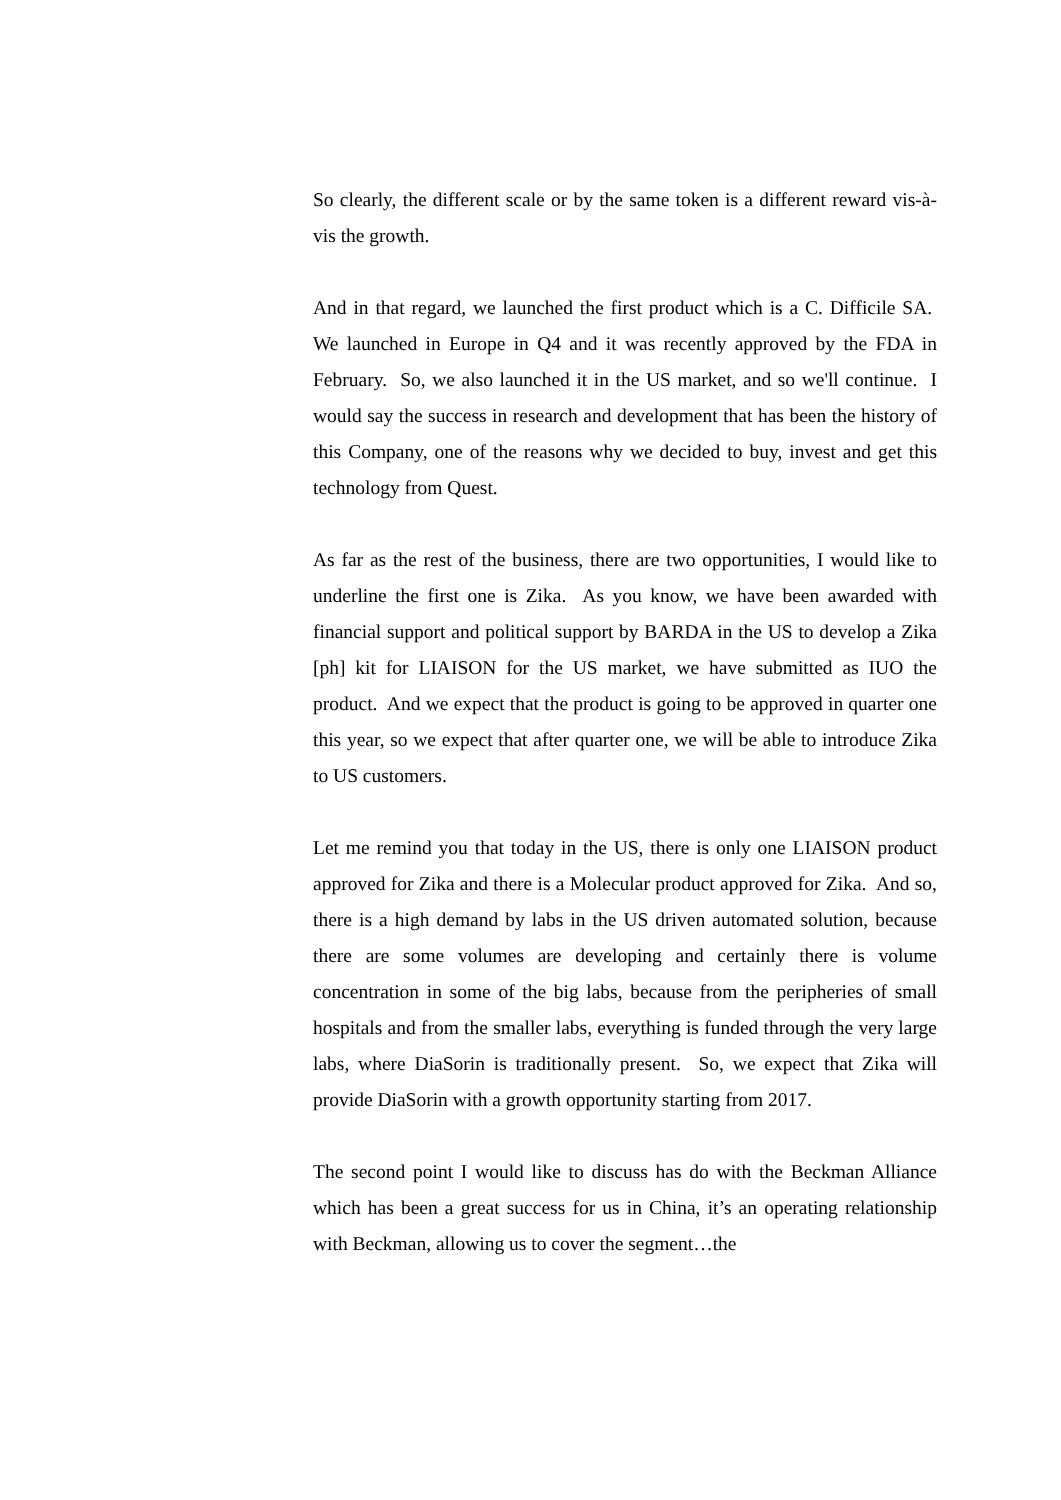So clearly, the different scale or by the same token is a different reward vis-à-vis the growth.
And in that regard, we launched the first product which is a C. Difficile SA. We launched in Europe in Q4 and it was recently approved by the FDA in February. So, we also launched it in the US market, and so we'll continue. I would say the success in research and development that has been the history of this Company, one of the reasons why we decided to buy, invest and get this technology from Quest.
As far as the rest of the business, there are two opportunities, I would like to underline the first one is Zika. As you know, we have been awarded with financial support and political support by BARDA in the US to develop a Zika [ph] kit for LIAISON for the US market, we have submitted as IUO the product. And we expect that the product is going to be approved in quarter one this year, so we expect that after quarter one, we will be able to introduce Zika to US customers.
Let me remind you that today in the US, there is only one LIAISON product approved for Zika and there is a Molecular product approved for Zika. And so, there is a high demand by labs in the US driven automated solution, because there are some volumes are developing and certainly there is volume concentration in some of the big labs, because from the peripheries of small hospitals and from the smaller labs, everything is funded through the very large labs, where DiaSorin is traditionally present. So, we expect that Zika will provide DiaSorin with a growth opportunity starting from 2017.
The second point I would like to discuss has do with the Beckman Alliance which has been a great success for us in China, it’s an operating relationship with Beckman, allowing us to cover the segment…the